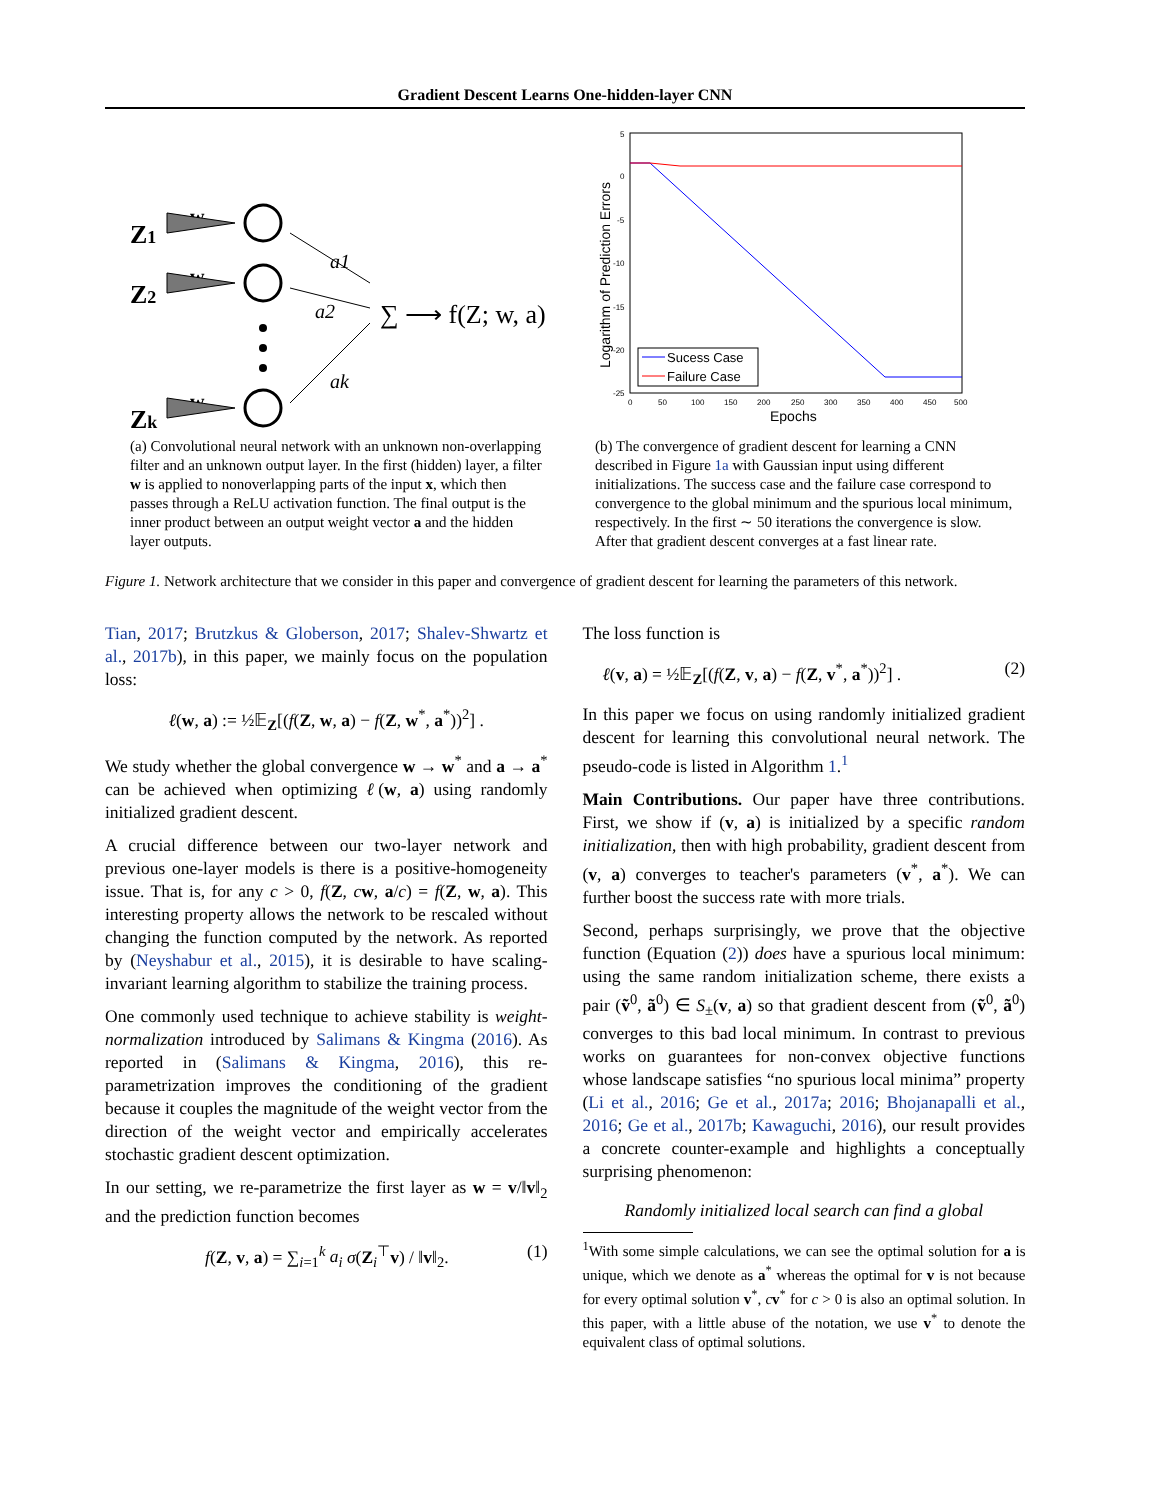Gradient Descent Learns One-hidden-layer CNN
Z1
Z2
Zk
w
w
w
a1
a2
ak
∑ ⟶ f(Z; w, a)
(a) Convolutional neural network with an unknown non-overlapping filter and an unknown output layer. In the first (hidden) layer, a filter w is applied to nonoverlapping parts of the input x, which then passes through a ReLU activation function. The final output is the inner product between an output weight vector a and the hidden layer outputs.
5
0
-5
-10
-15
-20
-25
0
50
100
150
200
250
300
350
400
450
500
Epochs
Logarithm of Prediction Errors
Sucess Case
Failure Case
(b) The convergence of gradient descent for learning a CNN described in Figure 1a with Gaussian input using different initializations. The success case and the failure case correspond to convergence to the global minimum and the spurious local minimum, respectively. In the first ∼ 50 iterations the convergence is slow. After that gradient descent converges at a fast linear rate.
Figure 1. Network architecture that we consider in this paper and convergence of gradient descent for learning the parameters of this network.
Tian, 2017; Brutzkus & Globerson, 2017; Shalev-Shwartz et al., 2017b), in this paper, we mainly focus on the population loss:
ℓ(w, a) := ½𝔼<sub>Z</sub>[(f(Z, w, a) − f(Z, w<sup>*</sup>, a<sup>*</sup>))<sup>2</sup>] .
We study whether the global convergence w → w<sup>*</sup> and a → a<sup>*</sup> can be achieved when optimizing ℓ(w, a) using randomly initialized gradient descent.
A crucial difference between our two-layer network and previous one-layer models is there is a positive-homogeneity issue. That is, for any c > 0, f(Z, cw, a/c) = f(Z, w, a). This interesting property allows the network to be rescaled without changing the function computed by the network. As reported by (Neyshabur et al., 2015), it is desirable to have scaling-invariant learning algorithm to stabilize the training process.
One commonly used technique to achieve stability is weight-normalization introduced by Salimans & Kingma (2016). As reported in (Salimans & Kingma, 2016), this re-parametrization improves the conditioning of the gradient because it couples the magnitude of the weight vector from the direction of the weight vector and empirically accelerates stochastic gradient descent optimization.
In our setting, we re-parametrize the first layer as w = v/‖v‖<sub>2</sub> and the prediction function becomes
f(Z, v, a) = ∑<sub>i=1</sub><sup>k</sup> a<sub>i</sub> σ(Z<sub>i</sub><sup>⊤</sup>v) / ‖v‖<sub>2</sub>. (1)
The loss function is
ℓ(v, a) = ½𝔼<sub>Z</sub>[(f(Z, v, a) − f(Z, v<sup>*</sup>, a<sup>*</sup>))<sup>2</sup>] . (2)
In this paper we focus on using randomly initialized gradient descent for learning this convolutional neural network. The pseudo-code is listed in Algorithm 1.<sup>1</sup>
Main Contributions. Our paper have three contributions. First, we show if (v, a) is initialized by a specific random initialization, then with high probability, gradient descent from (v, a) converges to teacher's parameters (v<sup>*</sup>, a<sup>*</sup>). We can further boost the success rate with more trials.
Second, perhaps surprisingly, we prove that the objective function (Equation (2)) does have a spurious local minimum: using the same random initialization scheme, there exists a pair (ṽ<sup>0</sup>, ã<sup>0</sup>) ∈ S<sub>±</sub>(v, a) so that gradient descent from (ṽ<sup>0</sup>, ã<sup>0</sup>) converges to this bad local minimum. In contrast to previous works on guarantees for non-convex objective functions whose landscape satisfies “no spurious local minima” property (Li et al., 2016; Ge et al., 2017a; 2016; Bhojanapalli et al., 2016; Ge et al., 2017b; Kawaguchi, 2016), our result provides a concrete counter-example and highlights a conceptually surprising phenomenon:
Randomly initialized local search can find a global
<sup>1</sup> With some simple calculations, we can see the optimal solution for a is unique, which we denote as a<sup>*</sup> whereas the optimal for v is not because for every optimal solution v<sup>*</sup>, cv<sup>*</sup> for c > 0 is also an optimal solution. In this paper, with a little abuse of the notation, we use v<sup>*</sup> to denote the equivalent class of optimal solutions.